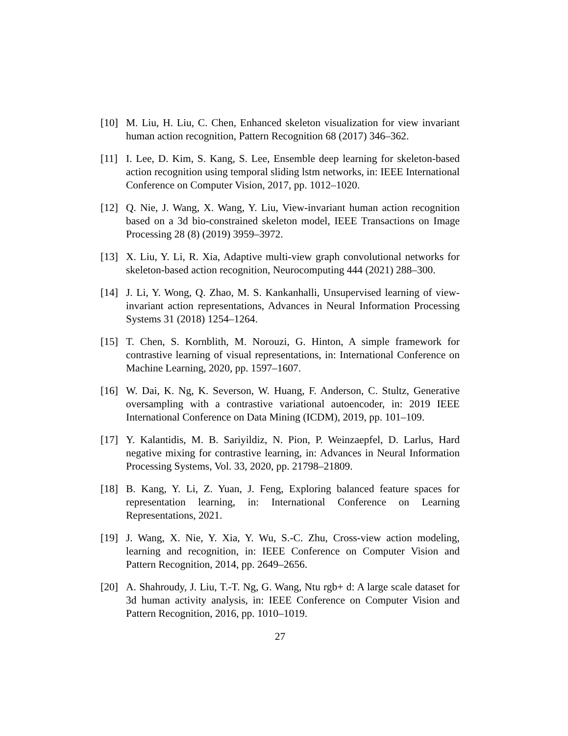[10] M. Liu, H. Liu, C. Chen, Enhanced skeleton visualization for view invariant human action recognition, Pattern Recognition 68 (2017) 346–362.
[11] I. Lee, D. Kim, S. Kang, S. Lee, Ensemble deep learning for skeleton-based action recognition using temporal sliding lstm networks, in: IEEE International Conference on Computer Vision, 2017, pp. 1012–1020.
[12] Q. Nie, J. Wang, X. Wang, Y. Liu, View-invariant human action recognition based on a 3d bio-constrained skeleton model, IEEE Transactions on Image Processing 28 (8) (2019) 3959–3972.
[13] X. Liu, Y. Li, R. Xia, Adaptive multi-view graph convolutional networks for skeleton-based action recognition, Neurocomputing 444 (2021) 288–300.
[14] J. Li, Y. Wong, Q. Zhao, M. S. Kankanhalli, Unsupervised learning of view-invariant action representations, Advances in Neural Information Processing Systems 31 (2018) 1254–1264.
[15] T. Chen, S. Kornblith, M. Norouzi, G. Hinton, A simple framework for contrastive learning of visual representations, in: International Conference on Machine Learning, 2020, pp. 1597–1607.
[16] W. Dai, K. Ng, K. Severson, W. Huang, F. Anderson, C. Stultz, Generative oversampling with a contrastive variational autoencoder, in: 2019 IEEE International Conference on Data Mining (ICDM), 2019, pp. 101–109.
[17] Y. Kalantidis, M. B. Sariyildiz, N. Pion, P. Weinzaepfel, D. Larlus, Hard negative mixing for contrastive learning, in: Advances in Neural Information Processing Systems, Vol. 33, 2020, pp. 21798–21809.
[18] B. Kang, Y. Li, Z. Yuan, J. Feng, Exploring balanced feature spaces for representation learning, in: International Conference on Learning Representations, 2021.
[19] J. Wang, X. Nie, Y. Xia, Y. Wu, S.-C. Zhu, Cross-view action modeling, learning and recognition, in: IEEE Conference on Computer Vision and Pattern Recognition, 2014, pp. 2649–2656.
[20] A. Shahroudy, J. Liu, T.-T. Ng, G. Wang, Ntu rgb+ d: A large scale dataset for 3d human activity analysis, in: IEEE Conference on Computer Vision and Pattern Recognition, 2016, pp. 1010–1019.
27